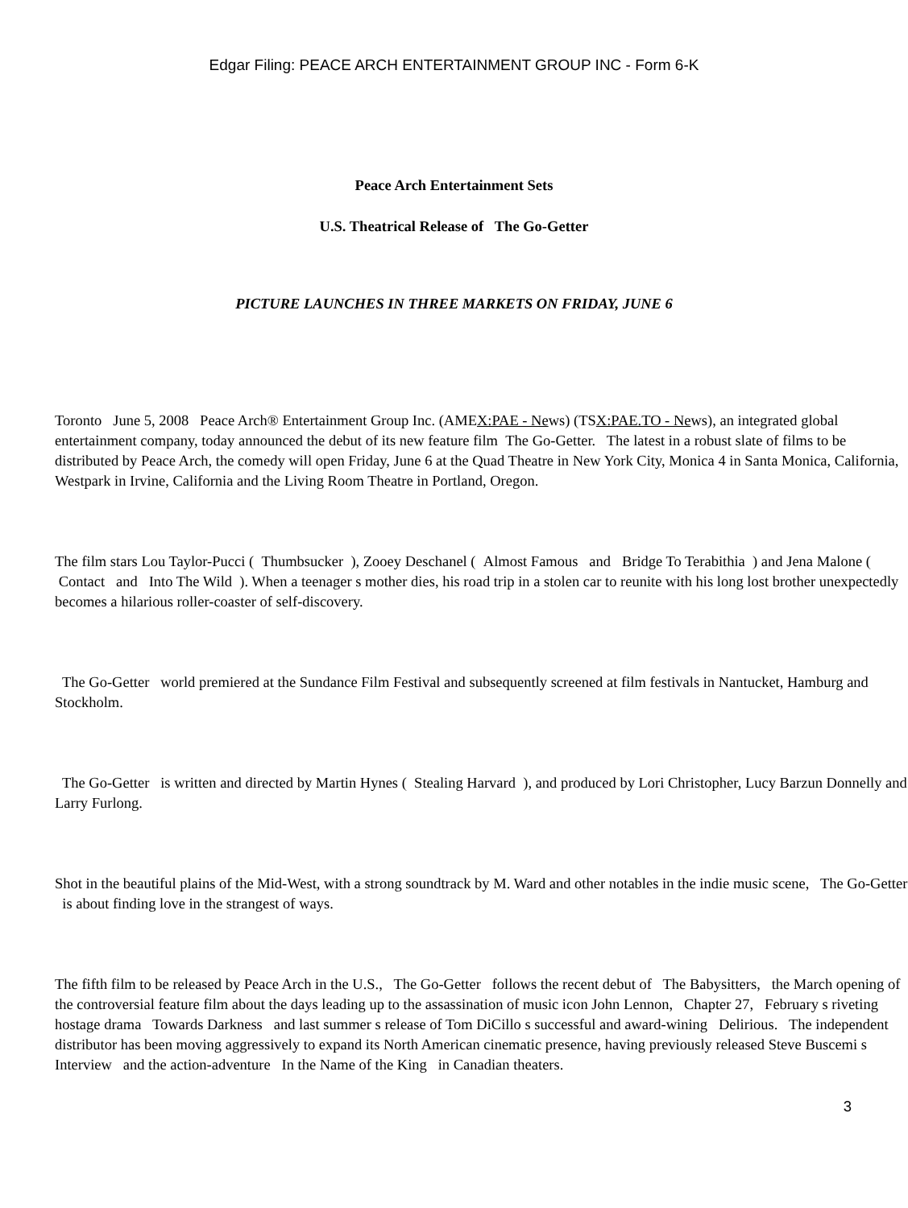Edgar Filing: PEACE ARCH ENTERTAINMENT GROUP INC - Form 6-K
Peace Arch Entertainment Sets
U.S. Theatrical Release of The Go-Getter
PICTURE LAUNCHES IN THREE MARKETS ON FRIDAY, JUNE 6
Toronto June 5, 2008 Peace Arch® Entertainment Group Inc. (AMEX:PAE - News) (TSX:PAE.TO - News), an integrated global entertainment company, today announced the debut of its new feature film The Go-Getter. The latest in a robust slate of films to be distributed by Peace Arch, the comedy will open Friday, June 6 at the Quad Theatre in New York City, Monica 4 in Santa Monica, California, Westpark in Irvine, California and the Living Room Theatre in Portland, Oregon.
The film stars Lou Taylor-Pucci ( Thumbsucker ), Zooey Deschanel ( Almost Famous and Bridge To Terabithia ) and Jena Malone ( Contact and Into The Wild ). When a teenager s mother dies, his road trip in a stolen car to reunite with his long lost brother unexpectedly becomes a hilarious roller-coaster of self-discovery.
The Go-Getter world premiered at the Sundance Film Festival and subsequently screened at film festivals in Nantucket, Hamburg and Stockholm.
The Go-Getter is written and directed by Martin Hynes ( Stealing Harvard ), and produced by Lori Christopher, Lucy Barzun Donnelly and Larry Furlong.
Shot in the beautiful plains of the Mid-West, with a strong soundtrack by M. Ward and other notables in the indie music scene, The Go-Getter is about finding love in the strangest of ways.
The fifth film to be released by Peace Arch in the U.S., The Go-Getter follows the recent debut of The Babysitters, the March opening of the controversial feature film about the days leading up to the assassination of music icon John Lennon, Chapter 27, February s riveting hostage drama Towards Darkness and last summer s release of Tom DiCillo s successful and award-wining Delirious. The independent distributor has been moving aggressively to expand its North American cinematic presence, having previously released Steve Buscemi s Interview and the action-adventure In the Name of the King in Canadian theaters.
3